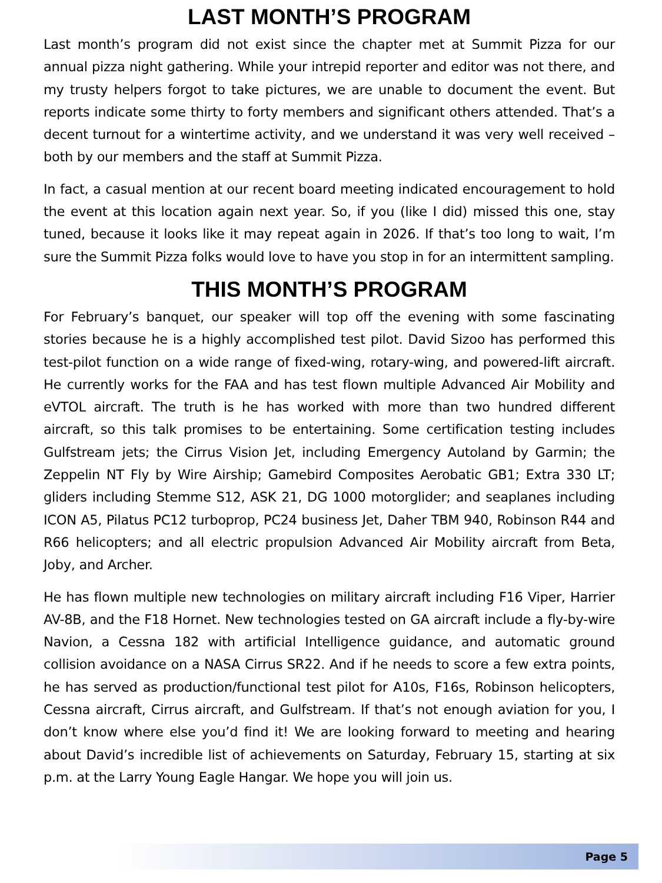LAST MONTH’S PROGRAM
Last month’s program did not exist since the chapter met at Summit Pizza for our annual pizza night gathering. While your intrepid reporter and editor was not there, and my trusty helpers forgot to take pictures, we are unable to document the event. But reports indicate some thirty to forty members and significant others attended. That’s a decent turnout for a wintertime activity, and we understand it was very well received – both by our members and the staff at Summit Pizza.
In fact, a casual mention at our recent board meeting indicated encouragement to hold the event at this location again next year. So, if you (like I did) missed this one, stay tuned, because it looks like it may repeat again in 2026. If that’s too long to wait, I’m sure the Summit Pizza folks would love to have you stop in for an intermittent sampling.
THIS MONTH’S PROGRAM
For February’s banquet, our speaker will top off the evening with some fascinating stories because he is a highly accomplished test pilot. David Sizoo has performed this test-pilot function on a wide range of fixed-wing, rotary-wing, and powered-lift aircraft. He currently works for the FAA and has test flown multiple Advanced Air Mobility and eVTOL aircraft. The truth is he has worked with more than two hundred different aircraft, so this talk promises to be entertaining. Some certification testing includes Gulfstream jets; the Cirrus Vision Jet, including Emergency Autoland by Garmin; the Zeppelin NT Fly by Wire Airship; Gamebird Composites Aerobatic GB1; Extra 330 LT; gliders including Stemme S12, ASK 21, DG 1000 motorglider; and seaplanes including ICON A5, Pilatus PC12 turboprop, PC24 business Jet, Daher TBM 940, Robinson R44 and R66 helicopters; and all electric propulsion Advanced Air Mobility aircraft from Beta, Joby, and Archer.
He has flown multiple new technologies on military aircraft including F16 Viper, Harrier AV-8B, and the F18 Hornet. New technologies tested on GA aircraft include a fly-by-wire Navion, a Cessna 182 with artificial Intelligence guidance, and automatic ground collision avoidance on a NASA Cirrus SR22. And if he needs to score a few extra points, he has served as production/functional test pilot for A10s, F16s, Robinson helicopters, Cessna aircraft, Cirrus aircraft, and Gulfstream. If that’s not enough aviation for you, I don’t know where else you’d find it! We are looking forward to meeting and hearing about David’s incredible list of achievements on Saturday, February 15, starting at six p.m. at the Larry Young Eagle Hangar. We hope you will join us.
Page 5